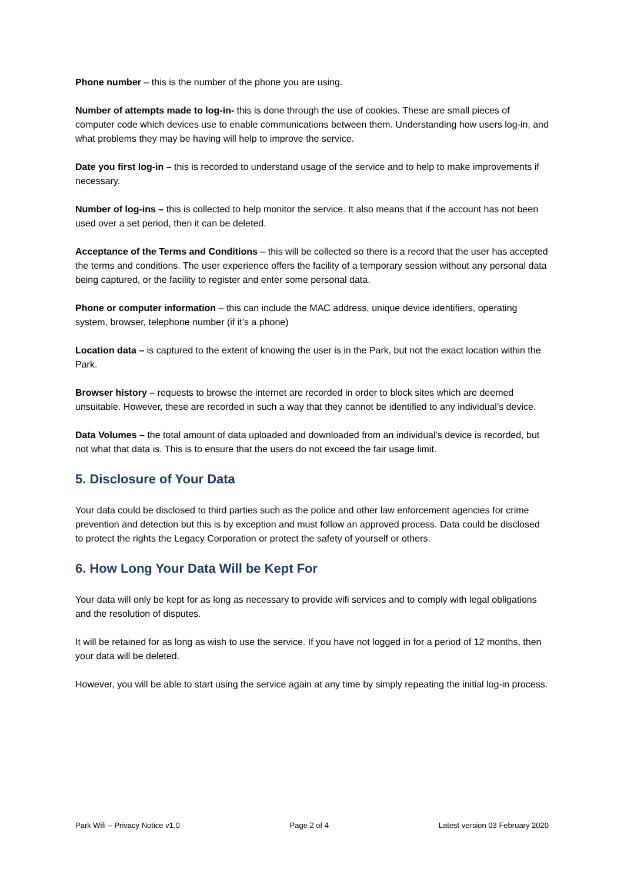Phone number – this is the number of the phone you are using.
Number of attempts made to log-in- this is done through the use of cookies. These are small pieces of computer code which devices use to enable communications between them. Understanding how users log-in, and what problems they may be having will help to improve the service.
Date you first log-in – this is recorded to understand usage of the service and to help to make improvements if necessary.
Number of log-ins – this is collected to help monitor the service. It also means that if the account has not been used over a set period, then it can be deleted.
Acceptance of the Terms and Conditions – this will be collected so there is a record that the user has accepted the terms and conditions. The user experience offers the facility of a temporary session without any personal data being captured, or the facility to register and enter some personal data.
Phone or computer information – this can include the MAC address, unique device identifiers, operating system, browser, telephone number (if it’s a phone)
Location data – is captured to the extent of knowing the user is in the Park, but not the exact location within the Park.
Browser history – requests to browse the internet are recorded in order to block sites which are deemed unsuitable. However, these are recorded in such a way that they cannot be identified to any individual’s device.
Data Volumes – the total amount of data uploaded and downloaded from an individual’s device is recorded, but not what that data is. This is to ensure that the users do not exceed the fair usage limit.
5. Disclosure of Your Data
Your data could be disclosed to third parties such as the police and other law enforcement agencies for crime prevention and detection but this is by exception and must follow an approved process. Data could be disclosed to protect the rights the Legacy Corporation or protect the safety of yourself or others.
6. How Long Your Data Will be Kept For
Your data will only be kept for as long as necessary to provide wifi services and to comply with legal obligations and the resolution of disputes.
It will be retained for as long as wish to use the service. If you have not logged in for a period of 12 months, then your data will be deleted.
However, you will be able to start using the service again at any time by simply repeating the initial log-in process.
Park Wifi – Privacy Notice v1.0 Page 2 of 4 Latest version 03 February 2020